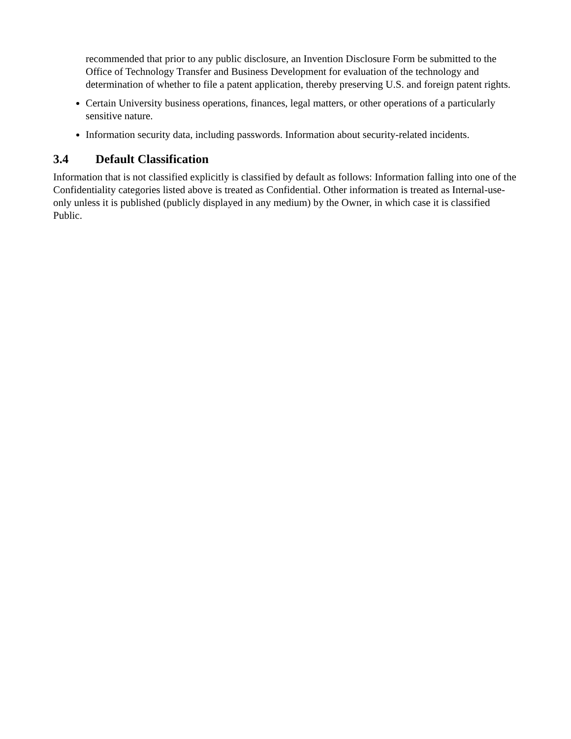recommended that prior to any public disclosure, an Invention Disclosure Form be submitted to the Office of Technology Transfer and Business Development for evaluation of the technology and determination of whether to file a patent application, thereby preserving U.S. and foreign patent rights.
Certain University business operations, finances, legal matters, or other operations of a particularly sensitive nature.
Information security data, including passwords. Information about security-related incidents.
3.4 Default Classification
Information that is not classified explicitly is classified by default as follows: Information falling into one of the Confidentiality categories listed above is treated as Confidential. Other information is treated as Internal-use-only unless it is published (publicly displayed in any medium) by the Owner, in which case it is classified Public.